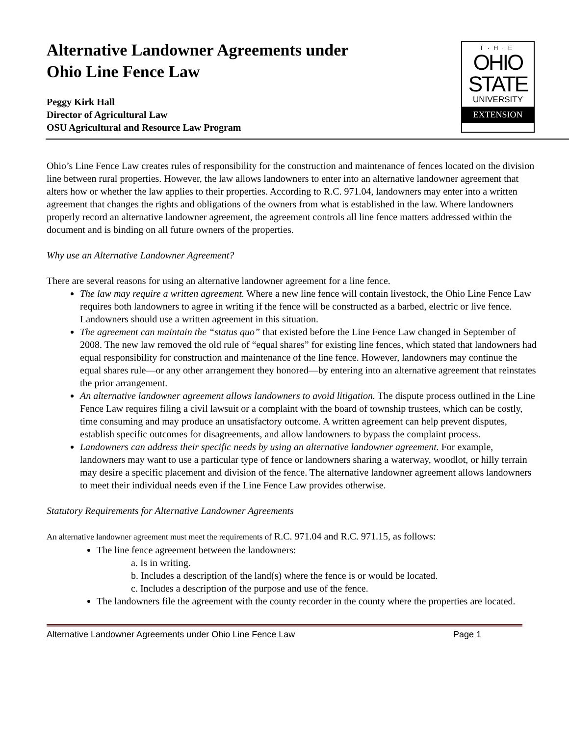Alternative Landowner Agreements under
Ohio Line Fence Law
T·H·E
OHIO
STATE
UNIVERSITY
EXTENSION
Peggy Kirk Hall
Director of Agricultural Law
OSU Agricultural and Resource Law Program
Ohio’s Line Fence Law creates rules of responsibility for the construction and maintenance of fences located on the division line between rural properties. However, the law allows landowners to enter into an alternative landowner agreement that alters how or whether the law applies to their properties. According to R.C. 971.04, landowners may enter into a written agreement that changes the rights and obligations of the owners from what is established in the law. Where landowners properly record an alternative landowner agreement, the agreement controls all line fence matters addressed within the document and is binding on all future owners of the properties.
Why use an Alternative Landowner Agreement?
There are several reasons for using an alternative landowner agreement for a line fence.
The law may require a written agreement. Where a new line fence will contain livestock, the Ohio Line Fence Law requires both landowners to agree in writing if the fence will be constructed as a barbed, electric or live fence. Landowners should use a written agreement in this situation.
The agreement can maintain the “status quo” that existed before the Line Fence Law changed in September of 2008. The new law removed the old rule of “equal shares” for existing line fences, which stated that landowners had equal responsibility for construction and maintenance of the line fence. However, landowners may continue the equal shares rule—or any other arrangement they honored—by entering into an alternative agreement that reinstates the prior arrangement.
An alternative landowner agreement allows landowners to avoid litigation. The dispute process outlined in the Line Fence Law requires filing a civil lawsuit or a complaint with the board of township trustees, which can be costly, time consuming and may produce an unsatisfactory outcome. A written agreement can help prevent disputes, establish specific outcomes for disagreements, and allow landowners to bypass the complaint process.
Landowners can address their specific needs by using an alternative landowner agreement. For example, landowners may want to use a particular type of fence or landowners sharing a waterway, woodlot, or hilly terrain may desire a specific placement and division of the fence. The alternative landowner agreement allows landowners to meet their individual needs even if the Line Fence Law provides otherwise.
Statutory Requirements for Alternative Landowner Agreements
An alternative landowner agreement must meet the requirements of R.C. 971.04 and R.C. 971.15, as follows:
The line fence agreement between the landowners:
a. Is in writing.
b. Includes a description of the land(s) where the fence is or would be located.
c. Includes a description of the purpose and use of the fence.
The landowners file the agreement with the county recorder in the county where the properties are located.
Alternative Landowner Agreements under Ohio Line Fence Law Page 1